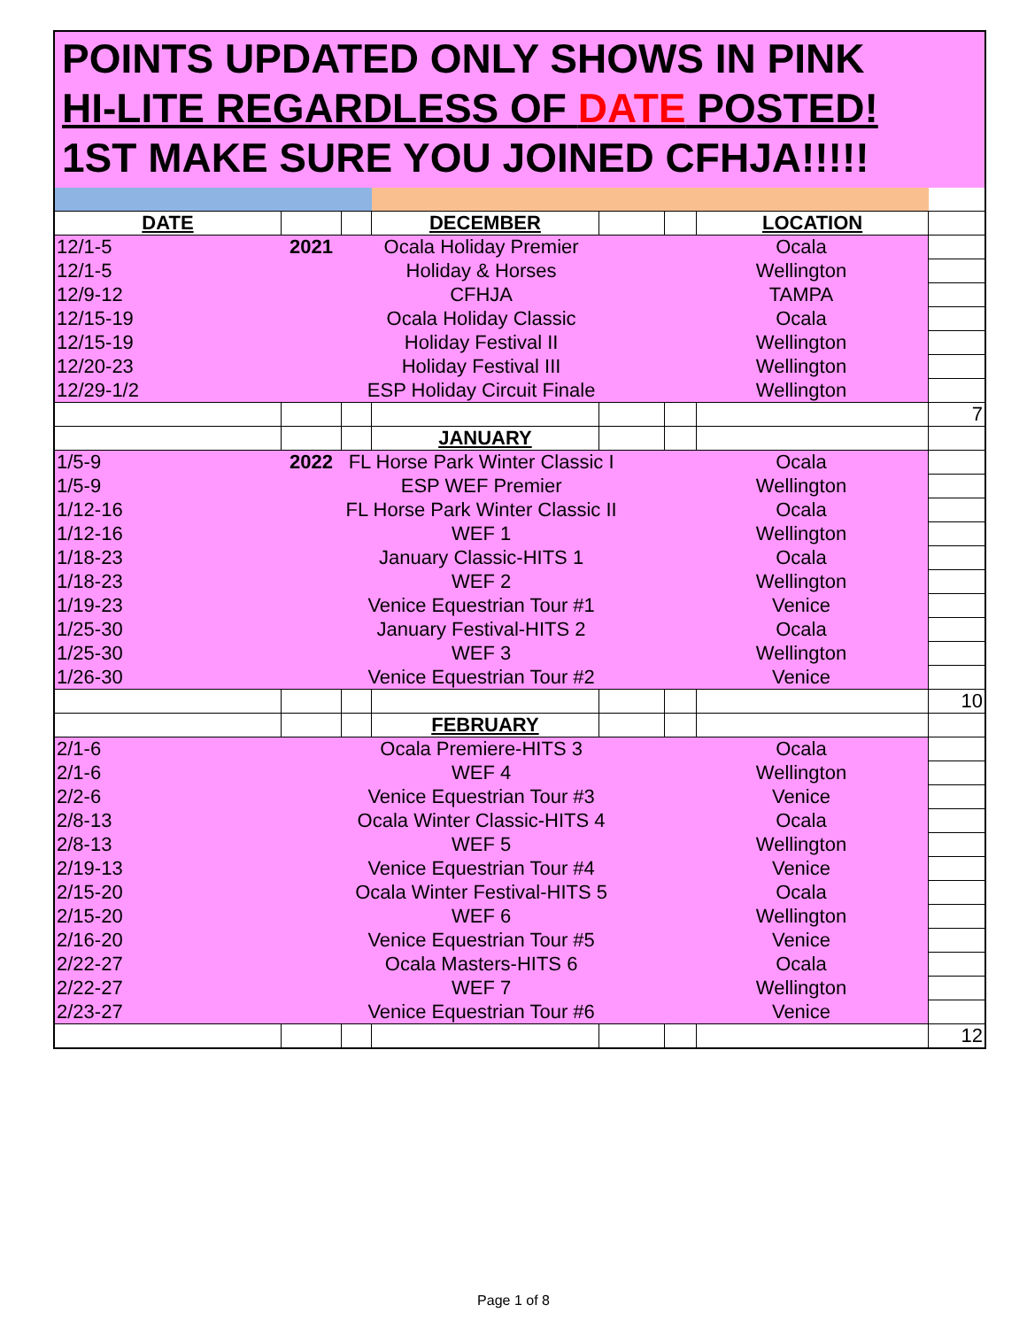POINTS UPDATED ONLY SHOWS IN PINK
HI-LITE REGARDLESS OF DATE POSTED!
1ST MAKE SURE YOU JOINED CFHJA!!!!!
| DATE | | | DECEMBER | | | LOCATION | |
| --- | --- | --- | --- | --- | --- | --- | --- |
| 12/1-5 | 2021 | Ocala Holiday Premier Ocala | | | | | |
| 12/1-5 | | Holiday & Horses Wellington | | | | | |
| 12/9-12 | | CFHJA TAMPA | | | | | |
| 12/15-19 | | Ocala Holiday Classic Ocala | | | | | |
| 12/15-19 | | Holiday Festival II Wellington | | | | | |
| 12/20-23 | | Holiday Festival III Wellington | | | | | |
| 12/29-1/2 | | ESP Holiday Circuit Finale Wellington | | | | | |
| | | | | | | | 7 |
| | | | JANUARY | | | | |
| 1/5-9 | 2022 | FL Horse Park Winter Classic I Ocala | | | | | |
| 1/5-9 | | ESP WEF Premier Wellington | | | | | |
| 1/12-16 | | FL Horse Park Winter Classic II Ocala | | | | | |
| 1/12-16 | | WEF 1 Wellington | | | | | |
| 1/18-23 | | January Classic-HITS 1 Ocala | | | | | |
| 1/18-23 | | WEF 2 Wellington | | | | | |
| 1/19-23 | | Venice Equestrian Tour #1 Venice | | | | | |
| 1/25-30 | | January Festival-HITS 2 Ocala | | | | | |
| 1/25-30 | | WEF 3 Wellington | | | | | |
| 1/26-30 | | Venice Equestrian Tour #2 Venice | | | | | |
| | | | | | | | 10 |
| | | | FEBRUARY | | | | |
| 2/1-6 | | Ocala Premiere-HITS 3 Ocala | | | | | |
| 2/1-6 | | WEF 4 Wellington | | | | | |
| 2/2-6 | | Venice Equestrian Tour #3 Venice | | | | | |
| 2/8-13 | | Ocala Winter Classic-HITS 4 Ocala | | | | | |
| 2/8-13 | | WEF 5 Wellington | | | | | |
| 2/19-13 | | Venice Equestrian Tour #4 Venice | | | | | |
| 2/15-20 | | Ocala Winter Festival-HITS 5 Ocala | | | | | |
| 2/15-20 | | WEF 6 Wellington | | | | | |
| 2/16-20 | | Venice Equestrian Tour #5 Venice | | | | | |
| 2/22-27 | | Ocala Masters-HITS 6 Ocala | | | | | |
| 2/22-27 | | WEF 7 Wellington | | | | | |
| 2/23-27 | | Venice Equestrian Tour #6 Venice | | | | | |
| | | | | | | | 12 |
Page 1 of 8